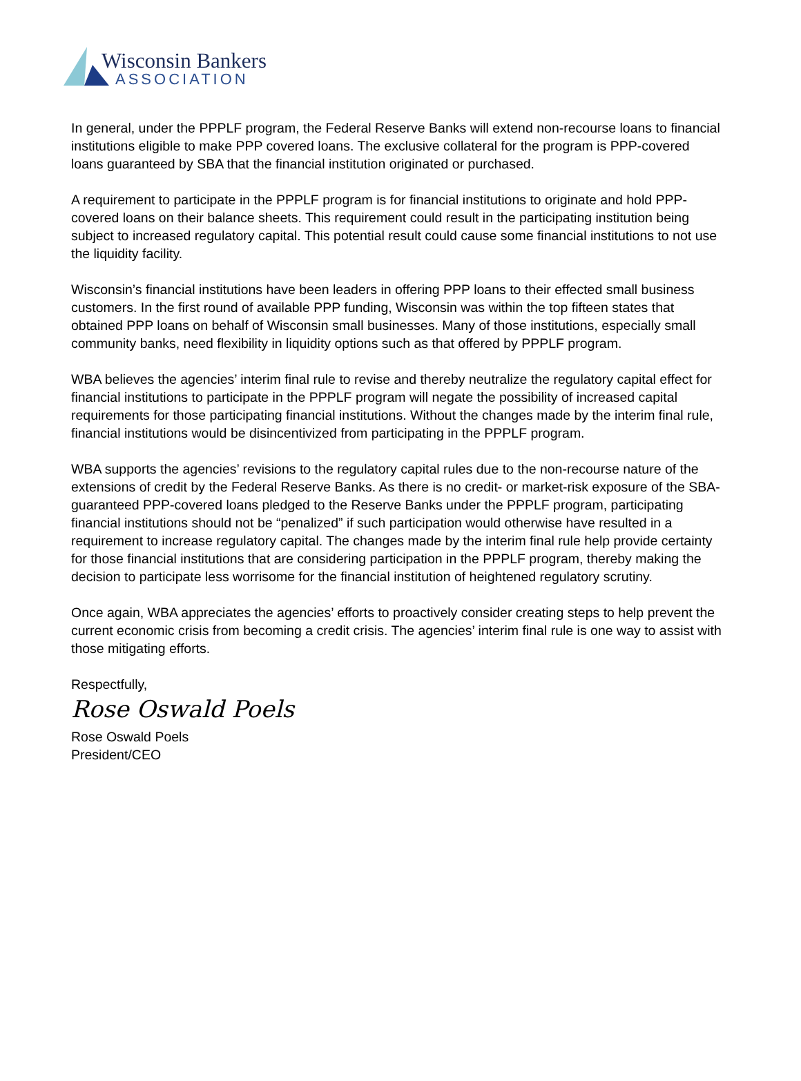Wisconsin Bankers
ASSOCIATION
In general, under the PPPLF program, the Federal Reserve Banks will extend non-recourse loans to financial institutions eligible to make PPP covered loans. The exclusive collateral for the program is PPP-covered loans guaranteed by SBA that the financial institution originated or purchased.
A requirement to participate in the PPPLF program is for financial institutions to originate and hold PPP-covered loans on their balance sheets. This requirement could result in the participating institution being subject to increased regulatory capital. This potential result could cause some financial institutions to not use the liquidity facility.
Wisconsin’s financial institutions have been leaders in offering PPP loans to their effected small business customers. In the first round of available PPP funding, Wisconsin was within the top fifteen states that obtained PPP loans on behalf of Wisconsin small businesses. Many of those institutions, especially small community banks, need flexibility in liquidity options such as that offered by PPPLF program.
WBA believes the agencies’ interim final rule to revise and thereby neutralize the regulatory capital effect for financial institutions to participate in the PPPLF program will negate the possibility of increased capital requirements for those participating financial institutions. Without the changes made by the interim final rule, financial institutions would be disincentivized from participating in the PPPLF program.
WBA supports the agencies’ revisions to the regulatory capital rules due to the non-recourse nature of the extensions of credit by the Federal Reserve Banks. As there is no credit- or market-risk exposure of the SBA-guaranteed PPP-covered loans pledged to the Reserve Banks under the PPPLF program, participating financial institutions should not be “penalized” if such participation would otherwise have resulted in a requirement to increase regulatory capital. The changes made by the interim final rule help provide certainty for those financial institutions that are considering participation in the PPPLF program, thereby making the decision to participate less worrisome for the financial institution of heightened regulatory scrutiny.
Once again, WBA appreciates the agencies’ efforts to proactively consider creating steps to help prevent the current economic crisis from becoming a credit crisis. The agencies’ interim final rule is one way to assist with those mitigating efforts.
Respectfully,
Rose Oswald Poels
Rose Oswald Poels
President/CEO